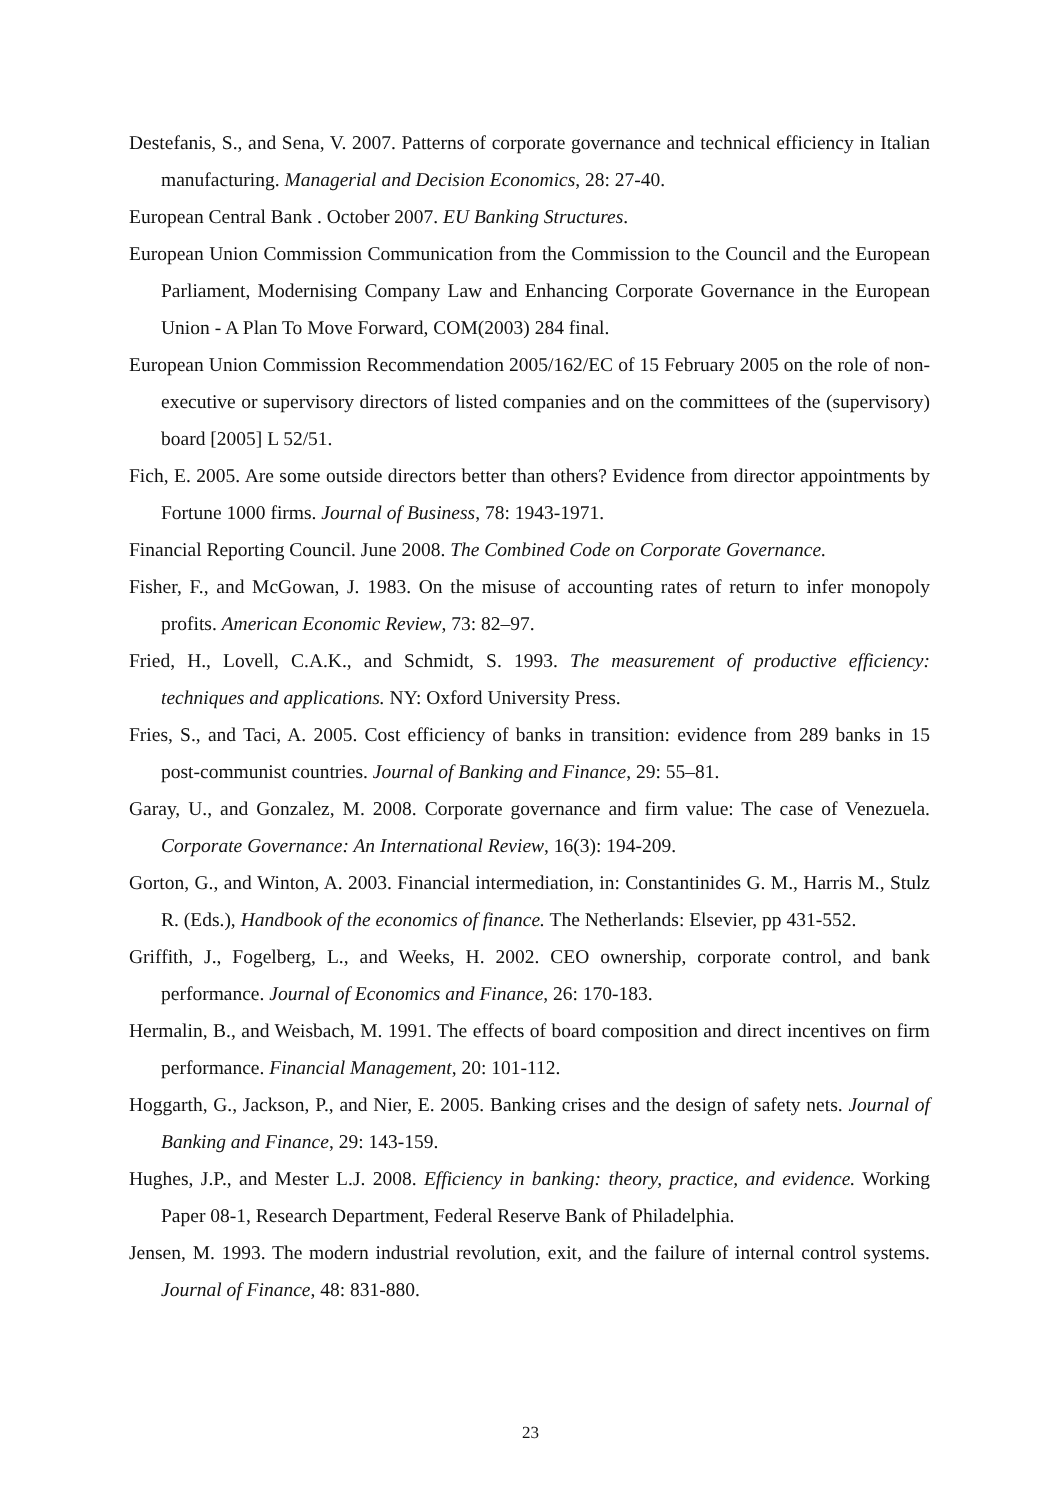Destefanis, S., and Sena, V. 2007. Patterns of corporate governance and technical efficiency in Italian manufacturing. Managerial and Decision Economics, 28: 27-40.
European Central Bank . October 2007. EU Banking Structures.
European Union Commission Communication from the Commission to the Council and the European Parliament, Modernising Company Law and Enhancing Corporate Governance in the European Union - A Plan To Move Forward, COM(2003) 284 final.
European Union Commission Recommendation 2005/162/EC of 15 February 2005 on the role of non-executive or supervisory directors of listed companies and on the committees of the (supervisory) board [2005] L 52/51.
Fich, E. 2005. Are some outside directors better than others? Evidence from director appointments by Fortune 1000 firms. Journal of Business, 78: 1943-1971.
Financial Reporting Council. June 2008. The Combined Code on Corporate Governance.
Fisher, F., and McGowan, J. 1983. On the misuse of accounting rates of return to infer monopoly profits. American Economic Review, 73: 82–97.
Fried, H., Lovell, C.A.K., and Schmidt, S. 1993. The measurement of productive efficiency: techniques and applications. NY: Oxford University Press.
Fries, S., and Taci, A. 2005. Cost efficiency of banks in transition: evidence from 289 banks in 15 post-communist countries. Journal of Banking and Finance, 29: 55–81.
Garay, U., and Gonzalez, M. 2008. Corporate governance and firm value: The case of Venezuela. Corporate Governance: An International Review, 16(3): 194-209.
Gorton, G., and Winton, A. 2003. Financial intermediation, in: Constantinides G. M., Harris M., Stulz R. (Eds.), Handbook of the economics of finance. The Netherlands: Elsevier, pp 431-552.
Griffith, J., Fogelberg, L., and Weeks, H. 2002. CEO ownership, corporate control, and bank performance. Journal of Economics and Finance, 26: 170-183.
Hermalin, B., and Weisbach, M. 1991. The effects of board composition and direct incentives on firm performance. Financial Management, 20: 101-112.
Hoggarth, G., Jackson, P., and Nier, E. 2005. Banking crises and the design of safety nets. Journal of Banking and Finance, 29: 143-159.
Hughes, J.P., and Mester L.J. 2008. Efficiency in banking: theory, practice, and evidence. Working Paper 08-1, Research Department, Federal Reserve Bank of Philadelphia.
Jensen, M. 1993. The modern industrial revolution, exit, and the failure of internal control systems. Journal of Finance, 48: 831-880.
23